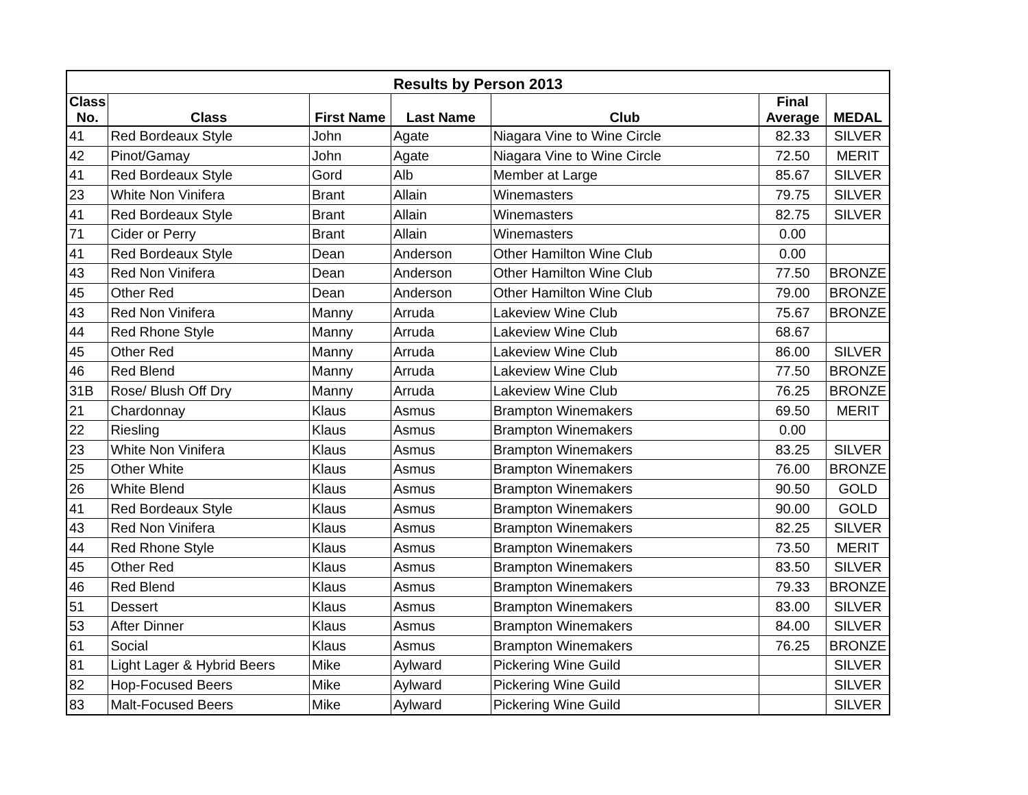| Results by Person 2013 | | | | | | |
| --- | --- | --- | --- | --- | --- | --- |
| Class No. | Class | First Name | Last Name | Club | Final Average | MEDAL |
| 41 | Red Bordeaux Style | John | Agate | Niagara Vine to Wine Circle | 82.33 | SILVER |
| 42 | Pinot/Gamay | John | Agate | Niagara Vine to Wine Circle | 72.50 | MERIT |
| 41 | Red Bordeaux Style | Gord | Alb | Member at Large | 85.67 | SILVER |
| 23 | White Non Vinifera | Brant | Allain | Winemasters | 79.75 | SILVER |
| 41 | Red Bordeaux Style | Brant | Allain | Winemasters | 82.75 | SILVER |
| 71 | Cider or Perry | Brant | Allain | Winemasters | 0.00 | |
| 41 | Red Bordeaux Style | Dean | Anderson | Other Hamilton Wine Club | 0.00 | |
| 43 | Red Non Vinifera | Dean | Anderson | Other Hamilton Wine Club | 77.50 | BRONZE |
| 45 | Other Red | Dean | Anderson | Other Hamilton Wine Club | 79.00 | BRONZE |
| 43 | Red Non Vinifera | Manny | Arruda | Lakeview Wine Club | 75.67 | BRONZE |
| 44 | Red Rhone Style | Manny | Arruda | Lakeview Wine Club | 68.67 | |
| 45 | Other Red | Manny | Arruda | Lakeview Wine Club | 86.00 | SILVER |
| 46 | Red Blend | Manny | Arruda | Lakeview Wine Club | 77.50 | BRONZE |
| 31B | Rose/ Blush Off Dry | Manny | Arruda | Lakeview Wine Club | 76.25 | BRONZE |
| 21 | Chardonnay | Klaus | Asmus | Brampton Winemakers | 69.50 | MERIT |
| 22 | Riesling | Klaus | Asmus | Brampton Winemakers | 0.00 | |
| 23 | White Non Vinifera | Klaus | Asmus | Brampton Winemakers | 83.25 | SILVER |
| 25 | Other White | Klaus | Asmus | Brampton Winemakers | 76.00 | BRONZE |
| 26 | White Blend | Klaus | Asmus | Brampton Winemakers | 90.50 | GOLD |
| 41 | Red Bordeaux Style | Klaus | Asmus | Brampton Winemakers | 90.00 | GOLD |
| 43 | Red Non Vinifera | Klaus | Asmus | Brampton Winemakers | 82.25 | SILVER |
| 44 | Red Rhone Style | Klaus | Asmus | Brampton Winemakers | 73.50 | MERIT |
| 45 | Other Red | Klaus | Asmus | Brampton Winemakers | 83.50 | SILVER |
| 46 | Red Blend | Klaus | Asmus | Brampton Winemakers | 79.33 | BRONZE |
| 51 | Dessert | Klaus | Asmus | Brampton Winemakers | 83.00 | SILVER |
| 53 | After Dinner | Klaus | Asmus | Brampton Winemakers | 84.00 | SILVER |
| 61 | Social | Klaus | Asmus | Brampton Winemakers | 76.25 | BRONZE |
| 81 | Light Lager & Hybrid Beers | Mike | Aylward | Pickering Wine Guild | | SILVER |
| 82 | Hop-Focused Beers | Mike | Aylward | Pickering Wine Guild | | SILVER |
| 83 | Malt-Focused Beers | Mike | Aylward | Pickering Wine Guild | | SILVER |